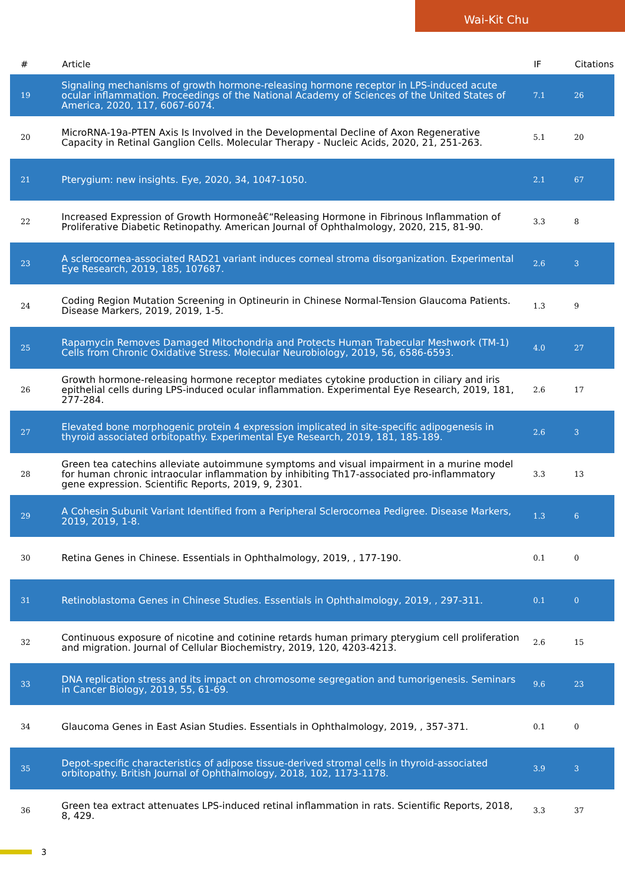Wai-Kit Chu
| # | Article | IF | Citations |
| --- | --- | --- | --- |
| 19 | Signaling mechanisms of growth hormone-releasing hormone receptor in LPS-induced acute ocular inflammation. Proceedings of the National Academy of Sciences of the United States of America, 2020, 117, 6067-6074. | 7.1 | 26 |
| 20 | MicroRNA-19a-PTEN Axis Is Involved in the Developmental Decline of Axon Regenerative Capacity in Retinal Ganglion Cells. Molecular Therapy - Nucleic Acids, 2020, 21, 251-263. | 5.1 | 20 |
| 21 | Pterygium: new insights. Eye, 2020, 34, 1047-1050. | 2.1 | 67 |
| 22 | Increased Expression of Growth Hormoneâ€“Releasing Hormone in Fibrinous Inflammation of Proliferative Diabetic Retinopathy. American Journal of Ophthalmology, 2020, 215, 81-90. | 3.3 | 8 |
| 23 | A sclerocornea-associated RAD21 variant induces corneal stroma disorganization. Experimental Eye Research, 2019, 185, 107687. | 2.6 | 3 |
| 24 | Coding Region Mutation Screening in Optineurin in Chinese Normal-Tension Glaucoma Patients. Disease Markers, 2019, 2019, 1-5. | 1.3 | 9 |
| 25 | Rapamycin Removes Damaged Mitochondria and Protects Human Trabecular Meshwork (TM-1) Cells from Chronic Oxidative Stress. Molecular Neurobiology, 2019, 56, 6586-6593. | 4.0 | 27 |
| 26 | Growth hormone-releasing hormone receptor mediates cytokine production in ciliary and iris epithelial cells during LPS-induced ocular inflammation. Experimental Eye Research, 2019, 181, 277-284. | 2.6 | 17 |
| 27 | Elevated bone morphogenic protein 4 expression implicated in site-specific adipogenesis in thyroid associated orbitopathy. Experimental Eye Research, 2019, 181, 185-189. | 2.6 | 3 |
| 28 | Green tea catechins alleviate autoimmune symptoms and visual impairment in a murine model for human chronic intraocular inflammation by inhibiting Th17-associated pro-inflammatory gene expression. Scientific Reports, 2019, 9, 2301. | 3.3 | 13 |
| 29 | A Cohesin Subunit Variant Identified from a Peripheral Sclerocornea Pedigree. Disease Markers, 2019, 2019, 1-8. | 1.3 | 6 |
| 30 | Retina Genes in Chinese. Essentials in Ophthalmology, 2019, , 177-190. | 0.1 | 0 |
| 31 | Retinoblastoma Genes in Chinese Studies. Essentials in Ophthalmology, 2019, , 297-311. | 0.1 | 0 |
| 32 | Continuous exposure of nicotine and cotinine retards human primary pterygium cell proliferation and migration. Journal of Cellular Biochemistry, 2019, 120, 4203-4213. | 2.6 | 15 |
| 33 | DNA replication stress and its impact on chromosome segregation and tumorigenesis. Seminars in Cancer Biology, 2019, 55, 61-69. | 9.6 | 23 |
| 34 | Glaucoma Genes in East Asian Studies. Essentials in Ophthalmology, 2019, , 357-371. | 0.1 | 0 |
| 35 | Depot-specific characteristics of adipose tissue-derived stromal cells in thyroid-associated orbitopathy. British Journal of Ophthalmology, 2018, 102, 1173-1178. | 3.9 | 3 |
| 36 | Green tea extract attenuates LPS-induced retinal inflammation in rats. Scientific Reports, 2018, 8, 429. | 3.3 | 37 |
3